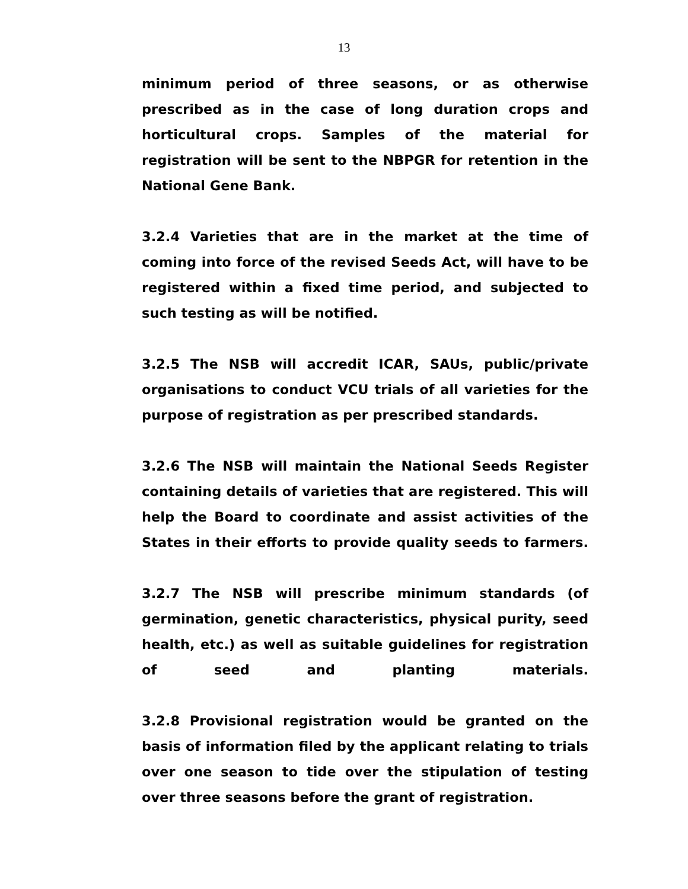13
minimum period of three seasons, or as otherwise prescribed as in the case of long duration crops and horticultural crops. Samples of the material for registration will be sent to the NBPGR for retention in the National Gene Bank.
3.2.4 Varieties that are in the market at the time of coming into force of the revised Seeds Act, will have to be registered within a fixed time period, and subjected to such testing as will be notified.
3.2.5 The NSB will accredit ICAR, SAUs, public/private organisations to conduct VCU trials of all varieties for the purpose of registration as per prescribed standards.
3.2.6 The NSB will maintain the National Seeds Register containing details of varieties that are registered. This will help the Board to coordinate and assist activities of the States in their efforts to provide quality seeds to farmers.
3.2.7 The NSB will prescribe minimum standards (of germination, genetic characteristics, physical purity, seed health, etc.) as well as suitable guidelines for registration of seed and planting materials.
3.2.8 Provisional registration would be granted on the basis of information filed by the applicant relating to trials over one season to tide over the stipulation of testing over three seasons before the grant of registration.